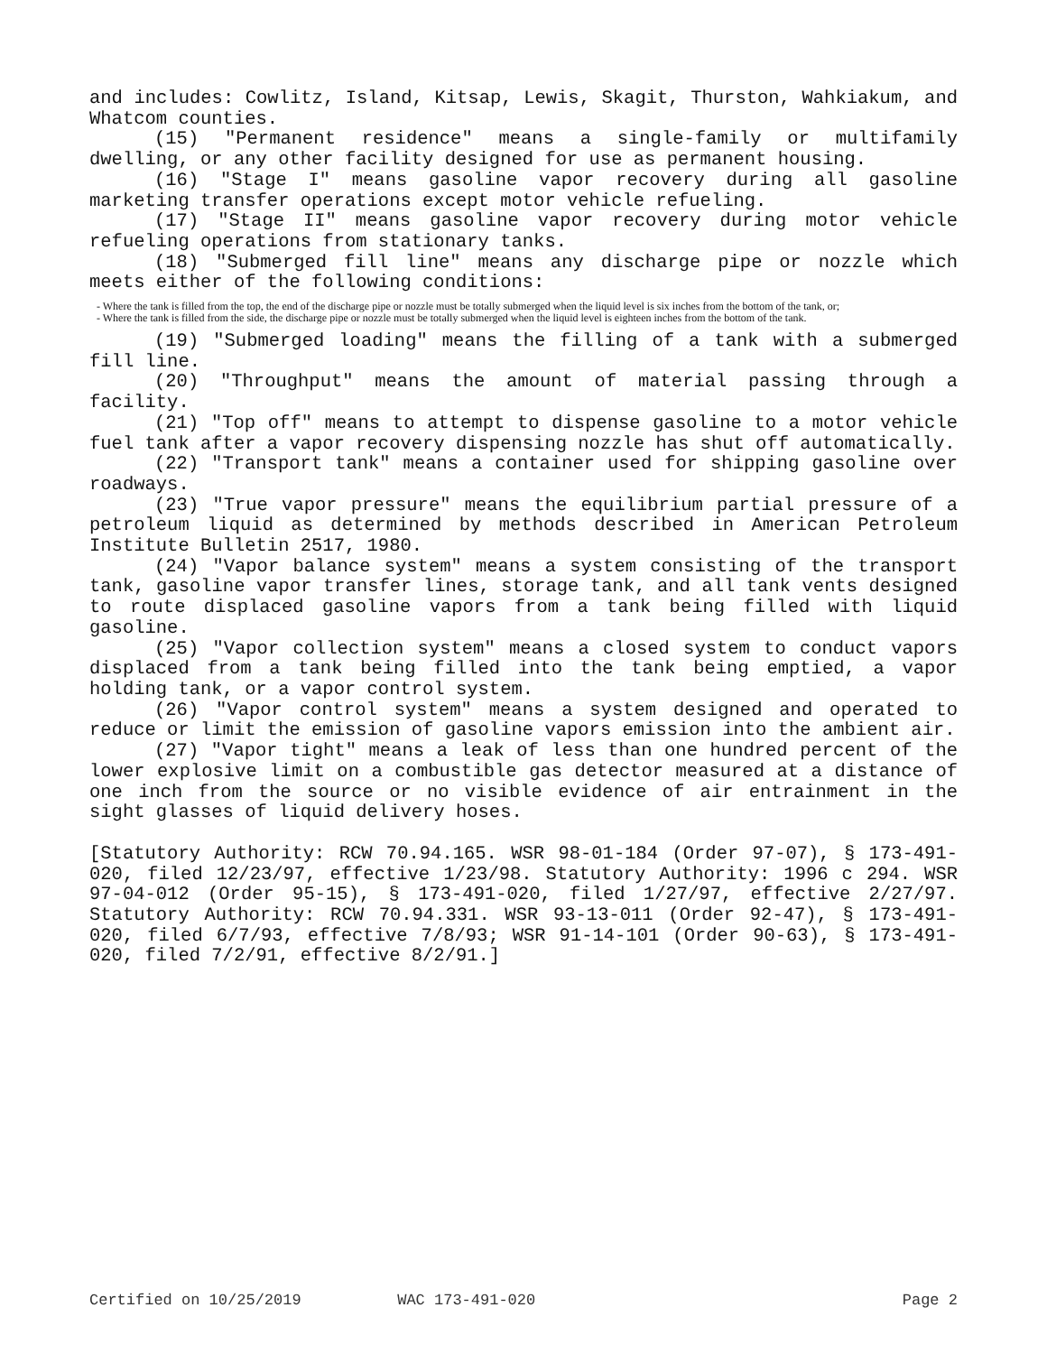and includes: Cowlitz, Island, Kitsap, Lewis, Skagit, Thurston, Wahkiakum, and Whatcom counties.
(15) "Permanent residence" means a single-family or multifamily dwelling, or any other facility designed for use as permanent housing.
(16) "Stage I" means gasoline vapor recovery during all gasoline marketing transfer operations except motor vehicle refueling.
(17) "Stage II" means gasoline vapor recovery during motor vehicle refueling operations from stationary tanks.
(18) "Submerged fill line" means any discharge pipe or nozzle which meets either of the following conditions:
- Where the tank is filled from the top, the end of the discharge pipe or nozzle must be totally submerged when the liquid level is six inches from the bottom of the tank, or;
- Where the tank is filled from the side, the discharge pipe or nozzle must be totally submerged when the liquid level is eighteen inches from the bottom of the tank.
(19) "Submerged loading" means the filling of a tank with a submerged fill line.
(20) "Throughput" means the amount of material passing through a facility.
(21) "Top off" means to attempt to dispense gasoline to a motor vehicle fuel tank after a vapor recovery dispensing nozzle has shut off automatically.
(22) "Transport tank" means a container used for shipping gasoline over roadways.
(23) "True vapor pressure" means the equilibrium partial pressure of a petroleum liquid as determined by methods described in American Petroleum Institute Bulletin 2517, 1980.
(24) "Vapor balance system" means a system consisting of the transport tank, gasoline vapor transfer lines, storage tank, and all tank vents designed to route displaced gasoline vapors from a tank being filled with liquid gasoline.
(25) "Vapor collection system" means a closed system to conduct vapors displaced from a tank being filled into the tank being emptied, a vapor holding tank, or a vapor control system.
(26) "Vapor control system" means a system designed and operated to reduce or limit the emission of gasoline vapors emission into the ambient air.
(27) "Vapor tight" means a leak of less than one hundred percent of the lower explosive limit on a combustible gas detector measured at a distance of one inch from the source or no visible evidence of air entrainment in the sight glasses of liquid delivery hoses.
[Statutory Authority: RCW 70.94.165. WSR 98-01-184 (Order 97-07), § 173-491-020, filed 12/23/97, effective 1/23/98. Statutory Authority: 1996 c 294. WSR 97-04-012 (Order 95-15), § 173-491-020, filed 1/27/97, effective 2/27/97. Statutory Authority: RCW 70.94.331. WSR 93-13-011 (Order 92-47), § 173-491-020, filed 6/7/93, effective 7/8/93; WSR 91-14-101 (Order 90-63), § 173-491-020, filed 7/2/91, effective 8/2/91.]
Certified on 10/25/2019 WAC 173-491-020 Page 2